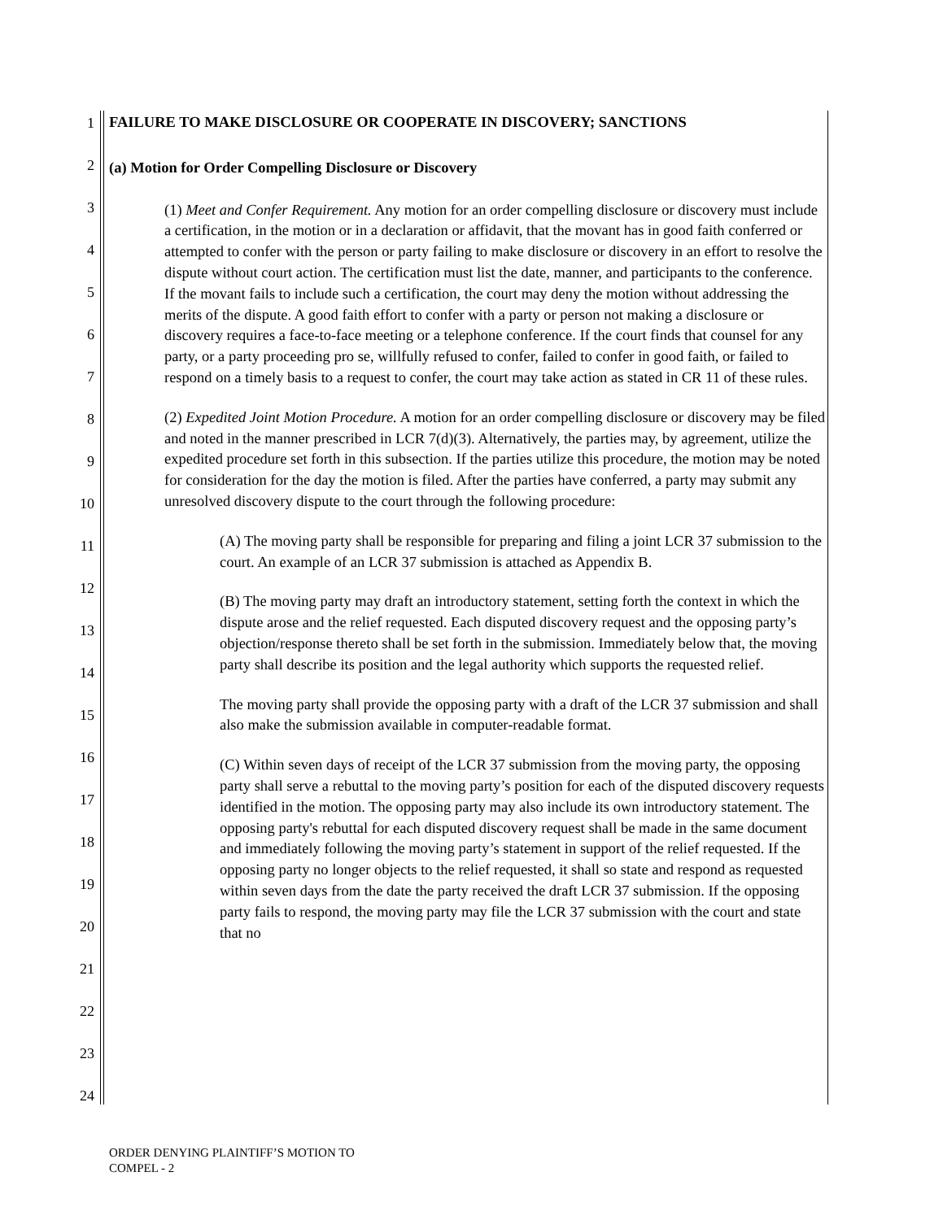1
2
3
4
5
6
7
8
9
10
11
12
13
14
15
16
17
18
19
20
21
22
23
24
FAILURE TO MAKE DISCLOSURE OR COOPERATE IN DISCOVERY; SANCTIONS
(a) Motion for Order Compelling Disclosure or Discovery
(1) Meet and Confer Requirement. Any motion for an order compelling disclosure or discovery must include a certification, in the motion or in a declaration or affidavit, that the movant has in good faith conferred or attempted to confer with the person or party failing to make disclosure or discovery in an effort to resolve the dispute without court action. The certification must list the date, manner, and participants to the conference. If the movant fails to include such a certification, the court may deny the motion without addressing the merits of the dispute. A good faith effort to confer with a party or person not making a disclosure or discovery requires a face-to-face meeting or a telephone conference. If the court finds that counsel for any party, or a party proceeding pro se, willfully refused to confer, failed to confer in good faith, or failed to respond on a timely basis to a request to confer, the court may take action as stated in CR 11 of these rules.
(2) Expedited Joint Motion Procedure. A motion for an order compelling disclosure or discovery may be filed and noted in the manner prescribed in LCR 7(d)(3). Alternatively, the parties may, by agreement, utilize the expedited procedure set forth in this subsection. If the parties utilize this procedure, the motion may be noted for consideration for the day the motion is filed. After the parties have conferred, a party may submit any unresolved discovery dispute to the court through the following procedure:
(A) The moving party shall be responsible for preparing and filing a joint LCR 37 submission to the court. An example of an LCR 37 submission is attached as Appendix B.
(B) The moving party may draft an introductory statement, setting forth the context in which the dispute arose and the relief requested. Each disputed discovery request and the opposing party’s objection/response thereto shall be set forth in the submission. Immediately below that, the moving party shall describe its position and the legal authority which supports the requested relief.
The moving party shall provide the opposing party with a draft of the LCR 37 submission and shall also make the submission available in computer-readable format.
(C) Within seven days of receipt of the LCR 37 submission from the moving party, the opposing party shall serve a rebuttal to the moving party’s position for each of the disputed discovery requests identified in the motion. The opposing party may also include its own introductory statement. The opposing party's rebuttal for each disputed discovery request shall be made in the same document and immediately following the moving party’s statement in support of the relief requested. If the opposing party no longer objects to the relief requested, it shall so state and respond as requested within seven days from the date the party received the draft LCR 37 submission. If the opposing party fails to respond, the moving party may file the LCR 37 submission with the court and state that no
ORDER DENYING PLAINTIFF’S MOTION TO
COMPEL - 2